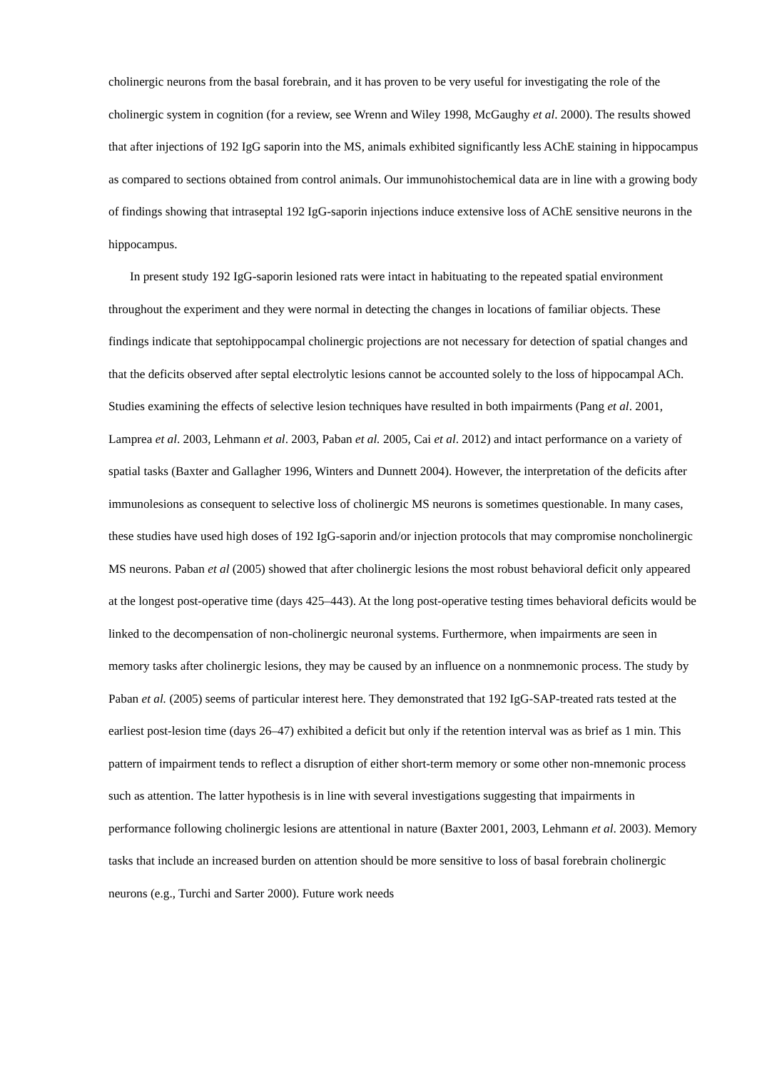cholinergic neurons from the basal forebrain, and it has proven to be very useful for investigating the role of the cholinergic system in cognition (for a review, see Wrenn and Wiley 1998, McGaughy et al. 2000). The results showed that after injections of 192 IgG saporin into the MS, animals exhibited significantly less AChE staining in hippocampus as compared to sections obtained from control animals. Our immunohistochemical data are in line with a growing body of findings showing that intraseptal 192 IgG-saporin injections induce extensive loss of AChE sensitive neurons in the hippocampus.
In present study 192 IgG-saporin lesioned rats were intact in habituating to the repeated spatial environment throughout the experiment and they were normal in detecting the changes in locations of familiar objects. These findings indicate that septohippocampal cholinergic projections are not necessary for detection of spatial changes and that the deficits observed after septal electrolytic lesions cannot be accounted solely to the loss of hippocampal ACh. Studies examining the effects of selective lesion techniques have resulted in both impairments (Pang et al. 2001, Lamprea et al. 2003, Lehmann et al. 2003, Paban et al. 2005, Cai et al. 2012) and intact performance on a variety of spatial tasks (Baxter and Gallagher 1996, Winters and Dunnett 2004). However, the interpretation of the deficits after immunolesions as consequent to selective loss of cholinergic MS neurons is sometimes questionable. In many cases, these studies have used high doses of 192 IgG-saporin and/or injection protocols that may compromise noncholinergic MS neurons. Paban et al (2005) showed that after cholinergic lesions the most robust behavioral deficit only appeared at the longest post-operative time (days 425–443). At the long post-operative testing times behavioral deficits would be linked to the decompensation of non-cholinergic neuronal systems. Furthermore, when impairments are seen in memory tasks after cholinergic lesions, they may be caused by an influence on a nonmnemonic process. The study by Paban et al. (2005) seems of particular interest here. They demonstrated that 192 IgG-SAP-treated rats tested at the earliest post-lesion time (days 26–47) exhibited a deficit but only if the retention interval was as brief as 1 min. This pattern of impairment tends to reflect a disruption of either short-term memory or some other non-mnemonic process such as attention. The latter hypothesis is in line with several investigations suggesting that impairments in performance following cholinergic lesions are attentional in nature (Baxter 2001, 2003, Lehmann et al. 2003). Memory tasks that include an increased burden on attention should be more sensitive to loss of basal forebrain cholinergic neurons (e.g., Turchi and Sarter 2000). Future work needs